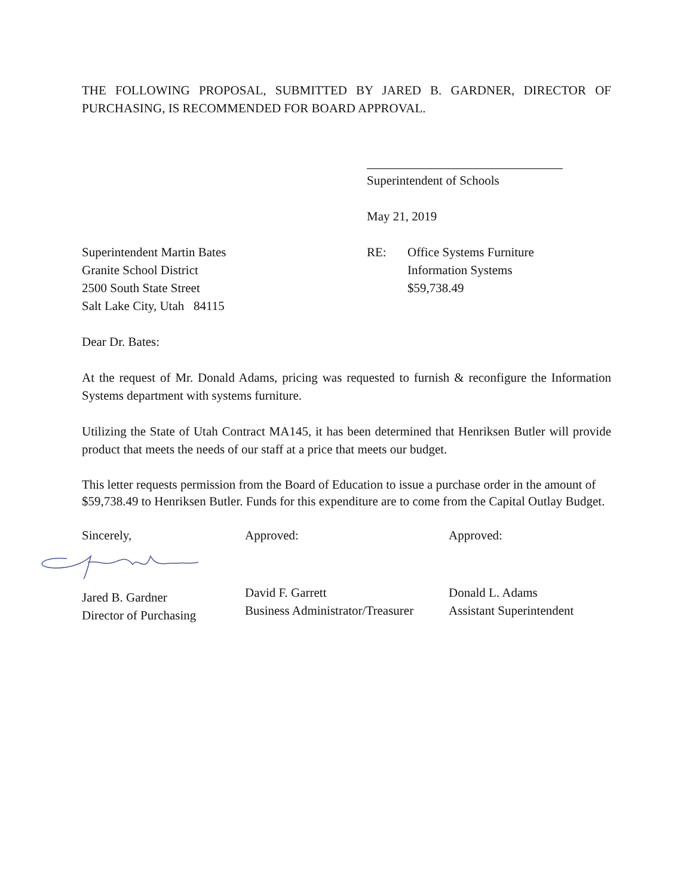THE FOLLOWING PROPOSAL, SUBMITTED BY JARED B. GARDNER, DIRECTOR OF PURCHASING, IS RECOMMENDED FOR BOARD APPROVAL.
Superintendent of Schools
May 21, 2019
Superintendent Martin Bates
Granite School District
2500 South State Street
Salt Lake City, Utah 84115
RE: Office Systems Furniture
Information Systems
$59,738.49
Dear Dr. Bates:
At the request of Mr. Donald Adams, pricing was requested to furnish & reconfigure the Information Systems department with systems furniture.
Utilizing the State of Utah Contract MA145, it has been determined that Henriksen Butler will provide product that meets the needs of our staff at a price that meets our budget.
This letter requests permission from the Board of Education to issue a purchase order in the amount of $59,738.49 to Henriksen Butler. Funds for this expenditure are to come from the Capital Outlay Budget.
Sincerely,
Jared B. Gardner
Director of Purchasing
Approved:
David F. Garrett
Business Administrator/Treasurer
Approved:
Donald L. Adams
Assistant Superintendent